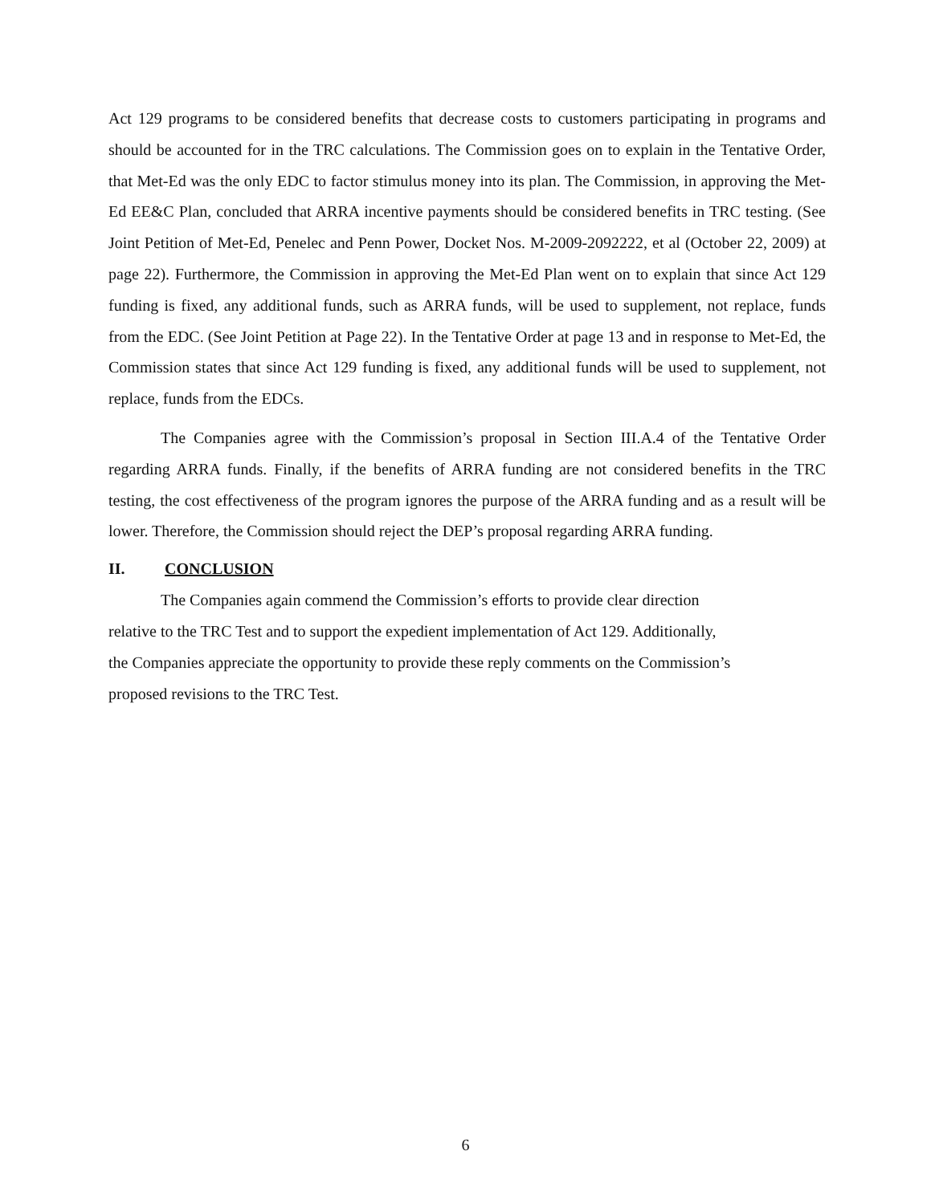Act 129 programs to be considered benefits that decrease costs to customers participating in programs and should be accounted for in the TRC calculations. The Commission goes on to explain in the Tentative Order, that Met-Ed was the only EDC to factor stimulus money into its plan. The Commission, in approving the Met-Ed EE&C Plan, concluded that ARRA incentive payments should be considered benefits in TRC testing. (See Joint Petition of Met-Ed, Penelec and Penn Power, Docket Nos. M-2009-2092222, et al (October 22, 2009) at page 22). Furthermore, the Commission in approving the Met-Ed Plan went on to explain that since Act 129 funding is fixed, any additional funds, such as ARRA funds, will be used to supplement, not replace, funds from the EDC. (See Joint Petition at Page 22). In the Tentative Order at page 13 and in response to Met-Ed, the Commission states that since Act 129 funding is fixed, any additional funds will be used to supplement, not replace, funds from the EDCs.
The Companies agree with the Commission’s proposal in Section III.A.4 of the Tentative Order regarding ARRA funds. Finally, if the benefits of ARRA funding are not considered benefits in the TRC testing, the cost effectiveness of the program ignores the purpose of the ARRA funding and as a result will be lower. Therefore, the Commission should reject the DEP’s proposal regarding ARRA funding.
II. CONCLUSION
The Companies again commend the Commission’s efforts to provide clear direction
relative to the TRC Test and to support the expedient implementation of Act 129. Additionally,
the Companies appreciate the opportunity to provide these reply comments on the Commission’s
proposed revisions to the TRC Test.
6